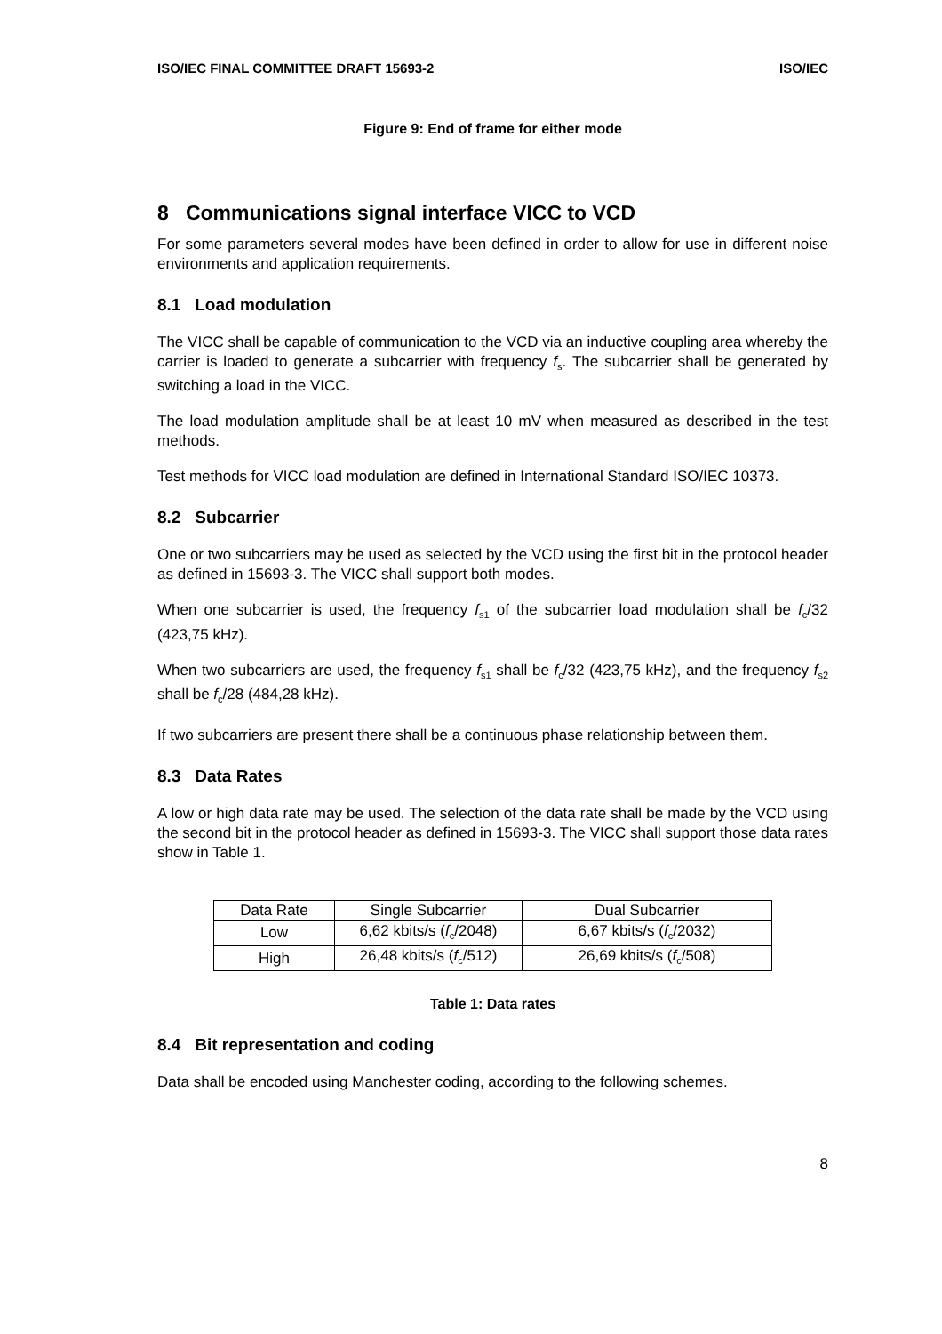ISO/IEC FINAL COMMITTEE DRAFT 15693-2 ISO/IEC
Figure 9: End of frame for either mode
8 Communications signal interface VICC to VCD
For some parameters several modes have been defined in order to allow for use in different noise environments and application requirements.
8.1 Load modulation
The VICC shall be capable of communication to the VCD via an inductive coupling area whereby the carrier is loaded to generate a subcarrier with frequency f<sub>s</sub>. The subcarrier shall be generated by switching a load in the VICC.
The load modulation amplitude shall be at least 10 mV when measured as described in the test methods.
Test methods for VICC load modulation are defined in International Standard ISO/IEC 10373.
8.2 Subcarrier
One or two subcarriers may be used as selected by the VCD using the first bit in the protocol header as defined in 15693-3. The VICC shall support both modes.
When one subcarrier is used, the frequency f<sub>s1</sub> of the subcarrier load modulation shall be f<sub>c</sub>/32 (423,75 kHz).
When two subcarriers are used, the frequency f<sub>s1</sub> shall be f<sub>c</sub>/32 (423,75 kHz), and the frequency f<sub>s2</sub> shall be f<sub>c</sub>/28 (484,28 kHz).
If two subcarriers are present there shall be a continuous phase relationship between them.
8.3 Data Rates
A low or high data rate may be used. The selection of the data rate shall be made by the VCD using the second bit in the protocol header as defined in 15693-3. The VICC shall support those data rates show in Table 1.
| Data Rate | Single Subcarrier | Dual Subcarrier |
| --- | --- | --- |
| Low | 6,62 kbits/s ( f<sub>c</sub>/2048) | 6,67 kbits/s ( f<sub>c</sub>/2032) |
| High | 26,48 kbits/s ( f<sub>c</sub>/512) | 26,69 kbits/s ( f<sub>c</sub>/508) |
Table 1: Data rates
8.4 Bit representation and coding
Data shall be encoded using Manchester coding, according to the following schemes.
8